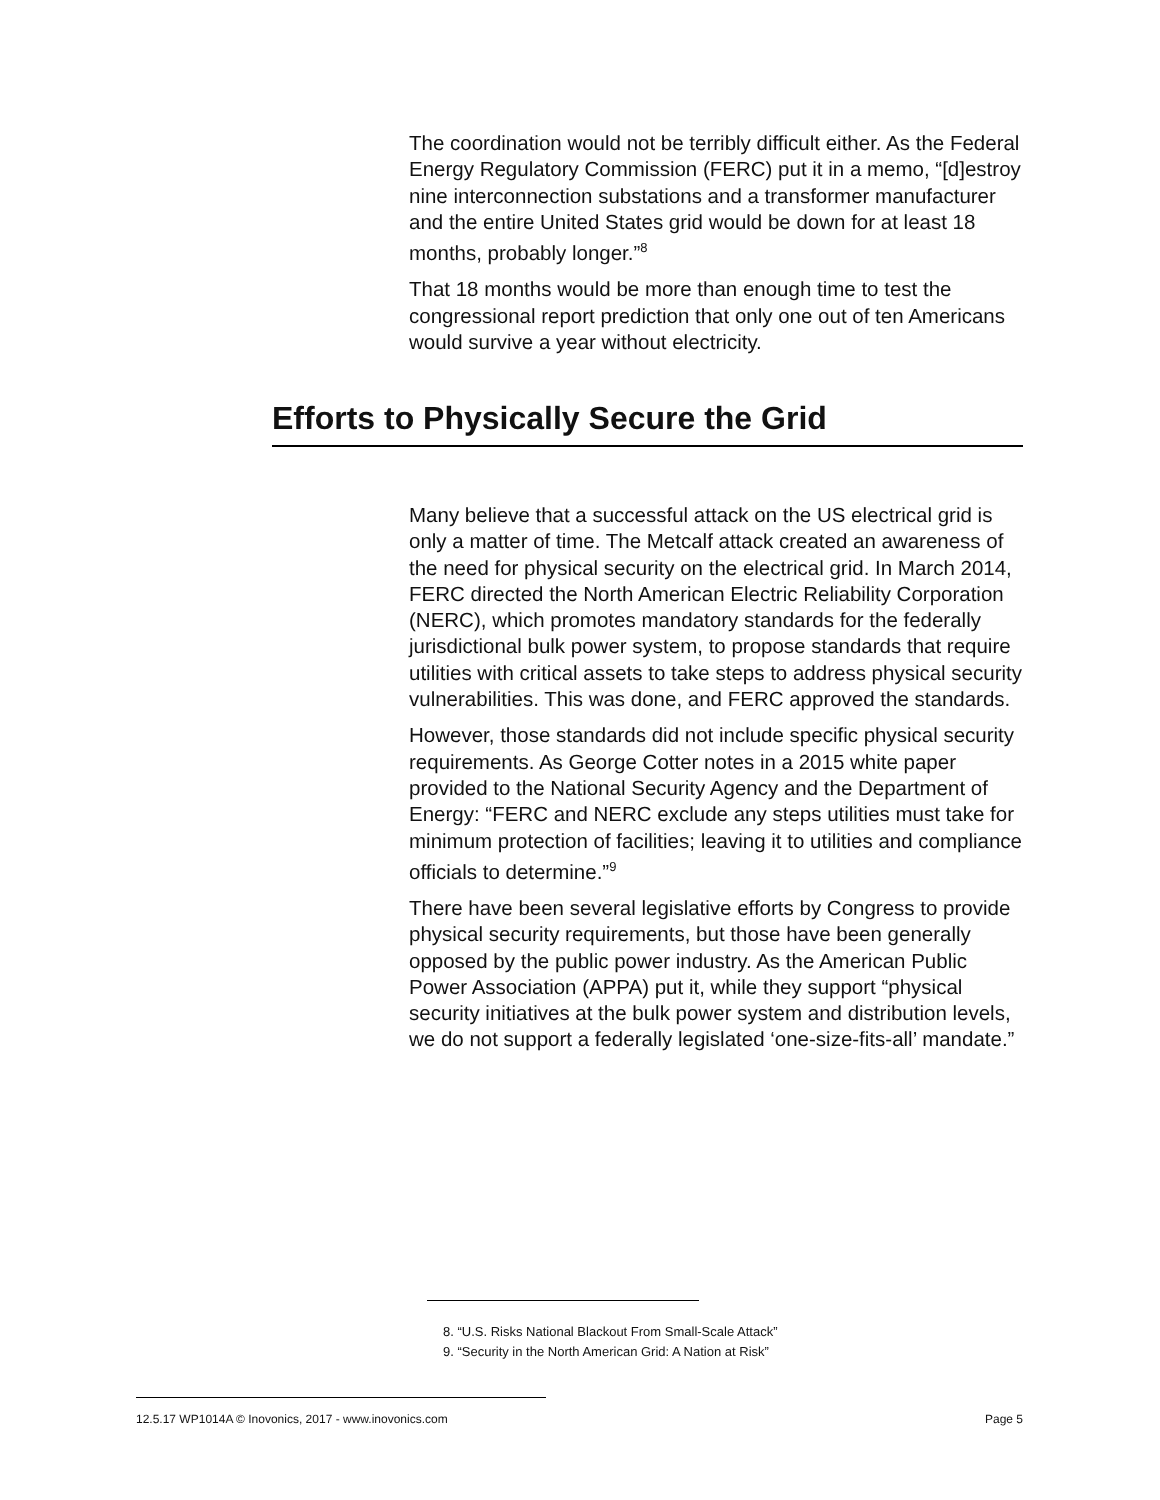The coordination would not be terribly difficult either. As the Federal Energy Regulatory Commission (FERC) put it in a memo, “[d]estroy nine interconnection substations and a transformer manufacturer and the entire United States grid would be down for at least 18 months, probably longer.”<sup>8</sup>
That 18 months would be more than enough time to test the congressional report prediction that only one out of ten Americans would survive a year without electricity.
Efforts to Physically Secure the Grid
Many believe that a successful attack on the US electrical grid is only a matter of time. The Metcalf attack created an awareness of the need for physical security on the electrical grid. In March 2014, FERC directed the North American Electric Reliability Corporation (NERC), which promotes mandatory standards for the federally jurisdictional bulk power system, to propose standards that require utilities with critical assets to take steps to address physical security vulnerabilities. This was done, and FERC approved the standards.
However, those standards did not include specific physical security requirements. As George Cotter notes in a 2015 white paper provided to the National Security Agency and the Department of Energy: “FERC and NERC exclude any steps utilities must take for minimum protection of facilities; leaving it to utilities and compliance officials to determine.”<sup>9</sup>
There have been several legislative efforts by Congress to provide physical security requirements, but those have been generally opposed by the public power industry. As the American Public Power Association (APPA) put it, while they support “physical security initiatives at the bulk power system and distribution levels, we do not support a federally legislated ‘one-size-fits-all’ mandate.”
8. “U.S. Risks National Blackout From Small-Scale Attack”
9. “Security in the North American Grid: A Nation at Risk”
12.5.17 WP1014A © Inovonics, 2017 - www.inovonics.com Page 5